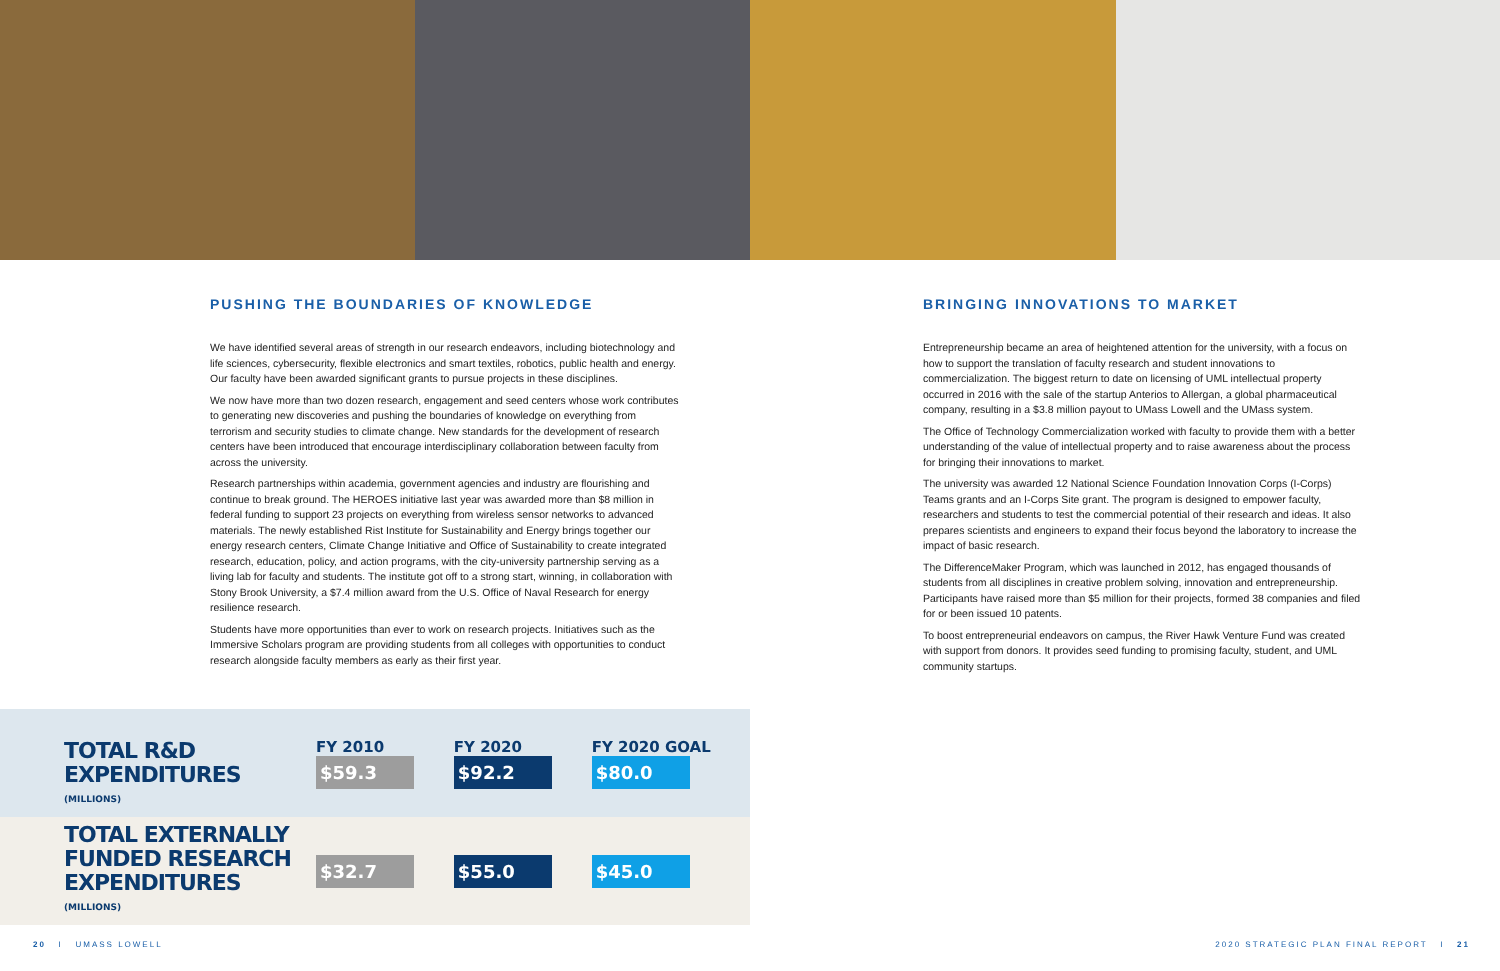PUSHING THE BOUNDARIES OF KNOWLEDGE
We have identified several areas of strength in our research endeavors, including biotechnology and life sciences, cybersecurity, flexible electronics and smart textiles, robotics, public health and energy. Our faculty have been awarded significant grants to pursue projects in these disciplines.
We now have more than two dozen research, engagement and seed centers whose work contributes to generating new discoveries and pushing the boundaries of knowledge on everything from terrorism and security studies to climate change. New standards for the development of research centers have been introduced that encourage interdisciplinary collaboration between faculty from across the university.
Research partnerships within academia, government agencies and industry are flourishing and continue to break ground. The HEROES initiative last year was awarded more than $8 million in federal funding to support 23 projects on everything from wireless sensor networks to advanced materials. The newly established Rist Institute for Sustainability and Energy brings together our energy research centers, Climate Change Initiative and Office of Sustainability to create integrated research, education, policy, and action programs, with the city-university partnership serving as a living lab for faculty and students. The institute got off to a strong start, winning, in collaboration with Stony Brook University, a $7.4 million award from the U.S. Office of Naval Research for energy resilience research.
Students have more opportunities than ever to work on research projects. Initiatives such as the Immersive Scholars program are providing students from all colleges with opportunities to conduct research alongside faculty members as early as their first year.
BRINGING INNOVATIONS TO MARKET
Entrepreneurship became an area of heightened attention for the university, with a focus on how to support the translation of faculty research and student innovations to commercialization. The biggest return to date on licensing of UML intellectual property occurred in 2016 with the sale of the startup Anterios to Allergan, a global pharmaceutical company, resulting in a $3.8 million payout to UMass Lowell and the UMass system.
The Office of Technology Commercialization worked with faculty to provide them with a better understanding of the value of intellectual property and to raise awareness about the process for bringing their innovations to market.
The university was awarded 12 National Science Foundation Innovation Corps (I-Corps) Teams grants and an I-Corps Site grant. The program is designed to empower faculty, researchers and students to test the commercial potential of their research and ideas. It also prepares scientists and engineers to expand their focus beyond the laboratory to increase the impact of basic research.
The DifferenceMaker Program, which was launched in 2012, has engaged thousands of students from all disciplines in creative problem solving, innovation and entrepreneurship. Participants have raised more than $5 million for their projects, formed 38 companies and filed for or been issued 10 patents.
To boost entrepreneurial endeavors on campus, the River Hawk Venture Fund was created with support from donors. It provides seed funding to promising faculty, student, and UML community startups.
| TOTAL R&D EXPENDITURES (MILLIONS) | FY 2010 $59.3 | FY 2020 $92.2 | FY 2020 GOAL $80.0 |
| TOTAL EXTERNALLY FUNDED RESEARCH EXPENDITURES (MILLIONS) | $32.7 | $55.0 | $45.0 |
20 I UMASS LOWELL
2020 STRATEGIC PLAN FINAL REPORT I 21